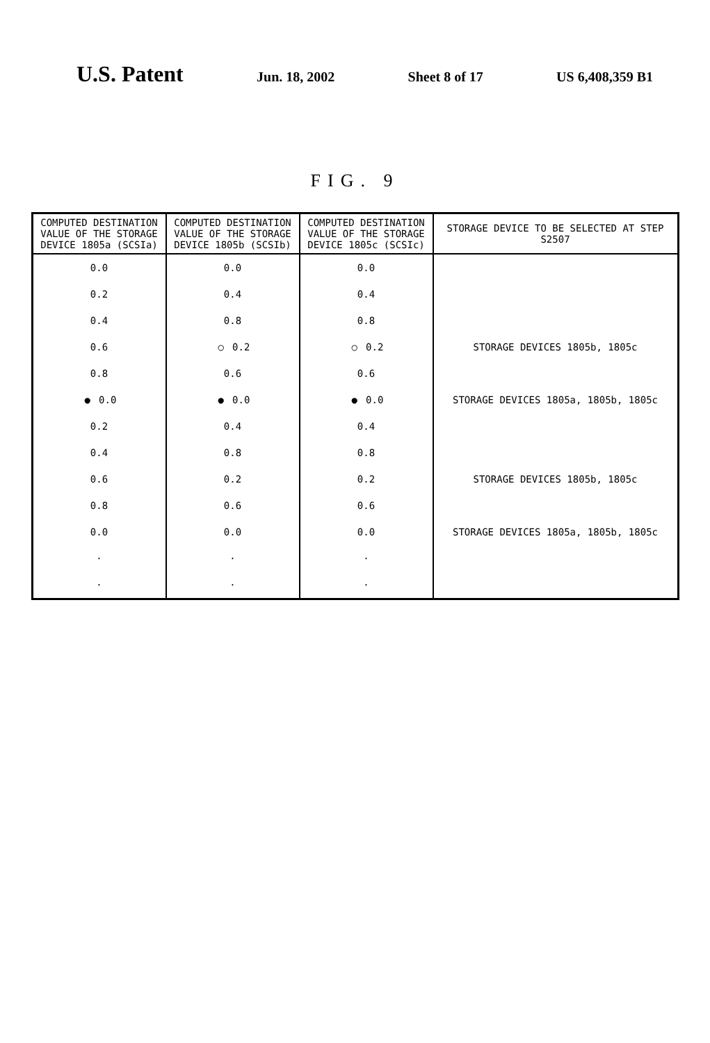U.S. Patent
Jun. 18, 2002 Sheet 8 of 17 US 6,408,359 B1
FIG. 9
| COMPUTED DESTINATION VALUE OF THE STORAGE DEVICE 1805a (SCSIa) | COMPUTED DESTINATION VALUE OF THE STORAGE DEVICE 1805b (SCSIb) | COMPUTED DESTINATION VALUE OF THE STORAGE DEVICE 1805c (SCSIc) | STORAGE DEVICE TO BE SELECTED AT STEP S2507 |
| --- | --- | --- | --- |
| 0.0 | 0.0 | 0.0 | |
| 0.2 | 0.4 | 0.4 | |
| 0.4 | 0.8 | 0.8 | |
| 0.6 | ○ 0.2 | ○ 0.2 | STORAGE DEVICES 1805b, 1805c |
| 0.8 | 0.6 | 0.6 | |
| ● 0.0 | ● 0.0 | ● 0.0 | STORAGE DEVICES 1805a, 1805b, 1805c |
| 0.2 | 0.4 | 0.4 | |
| 0.4 | 0.8 | 0.8 | |
| 0.6 | 0.2 | 0.2 | STORAGE DEVICES 1805b, 1805c |
| 0.8 | 0.6 | 0.6 | |
| 0.0 | 0.0 | 0.0 | STORAGE DEVICES 1805a, 1805b, 1805c |
| · | · | · | |
| · | · | · | |